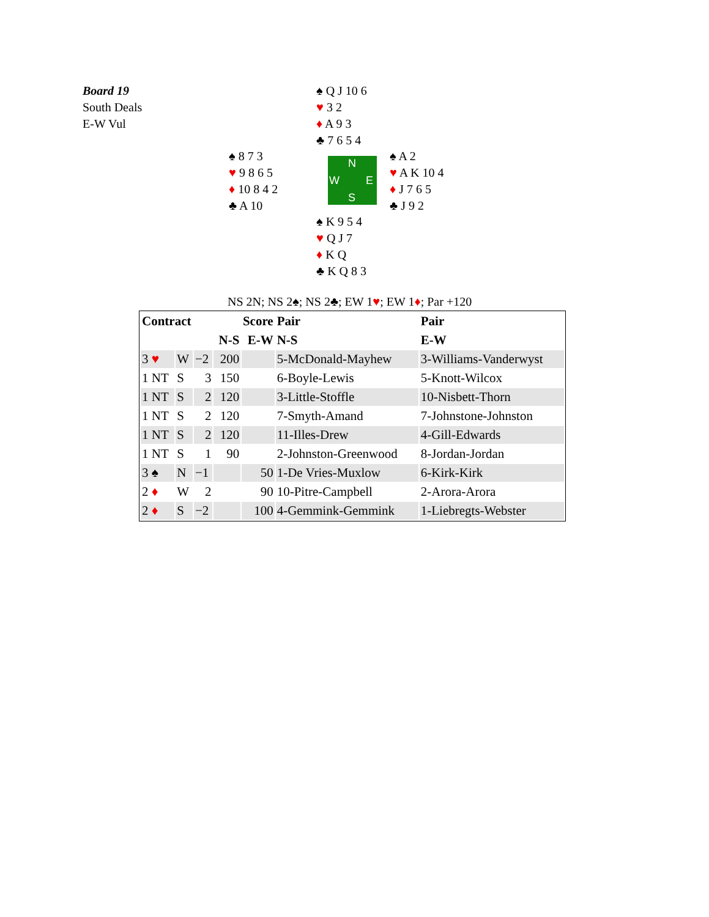Board 19
South Deals
E-W Vul
♠ Q J 10 6
♥ 3 2
♦ A 9 3
♣ 7 6 5 4
♠ 8 7 3
♥ 9 8 6 5
♦ 10 8 4 2
♣ A 10
N
W E
S
♠ A 2
♥ A K 10 4
♦ J 7 6 5
♣ J 9 2
♠ K 9 5 4
♥ Q J 7
♦ K Q
♣ K Q 8 3
NS 2N; NS 2♠; NS 2♣; EW 1♥; EW 1♦; Par +120
| Contract | | | Score | | Pair | Pair |
| --- | --- | --- | --- | --- | --- | --- |
| | | | N-S | E-W | N-S | E-W |
| 3 ♥ | W | −2 | 200 | | 5-McDonald-Mayhew | 3-Williams-Vanderwyst |
| 1 NT | S | 3 | 150 | | 6-Boyle-Lewis | 5-Knott-Wilcox |
| 1 NT | S | 2 | 120 | | 3-Little-Stoffle | 10-Nisbett-Thorn |
| 1 NT | S | 2 | 120 | | 7-Smyth-Amand | 7-Johnstone-Johnston |
| 1 NT | S | 2 | 120 | | 11-Illes-Drew | 4-Gill-Edwards |
| 1 NT | S | 1 | 90 | | 2-Johnston-Greenwood | 8-Jordan-Jordan |
| 3 ♠ | N | −1 | | 50 | 1-De Vries-Muxlow | 6-Kirk-Kirk |
| 2 ♦ | W | 2 | | 90 | 10-Pitre-Campbell | 2-Arora-Arora |
| 2 ♦ | S | −2 | | 100 | 4-Gemmink-Gemmink | 1-Liebregts-Webster |